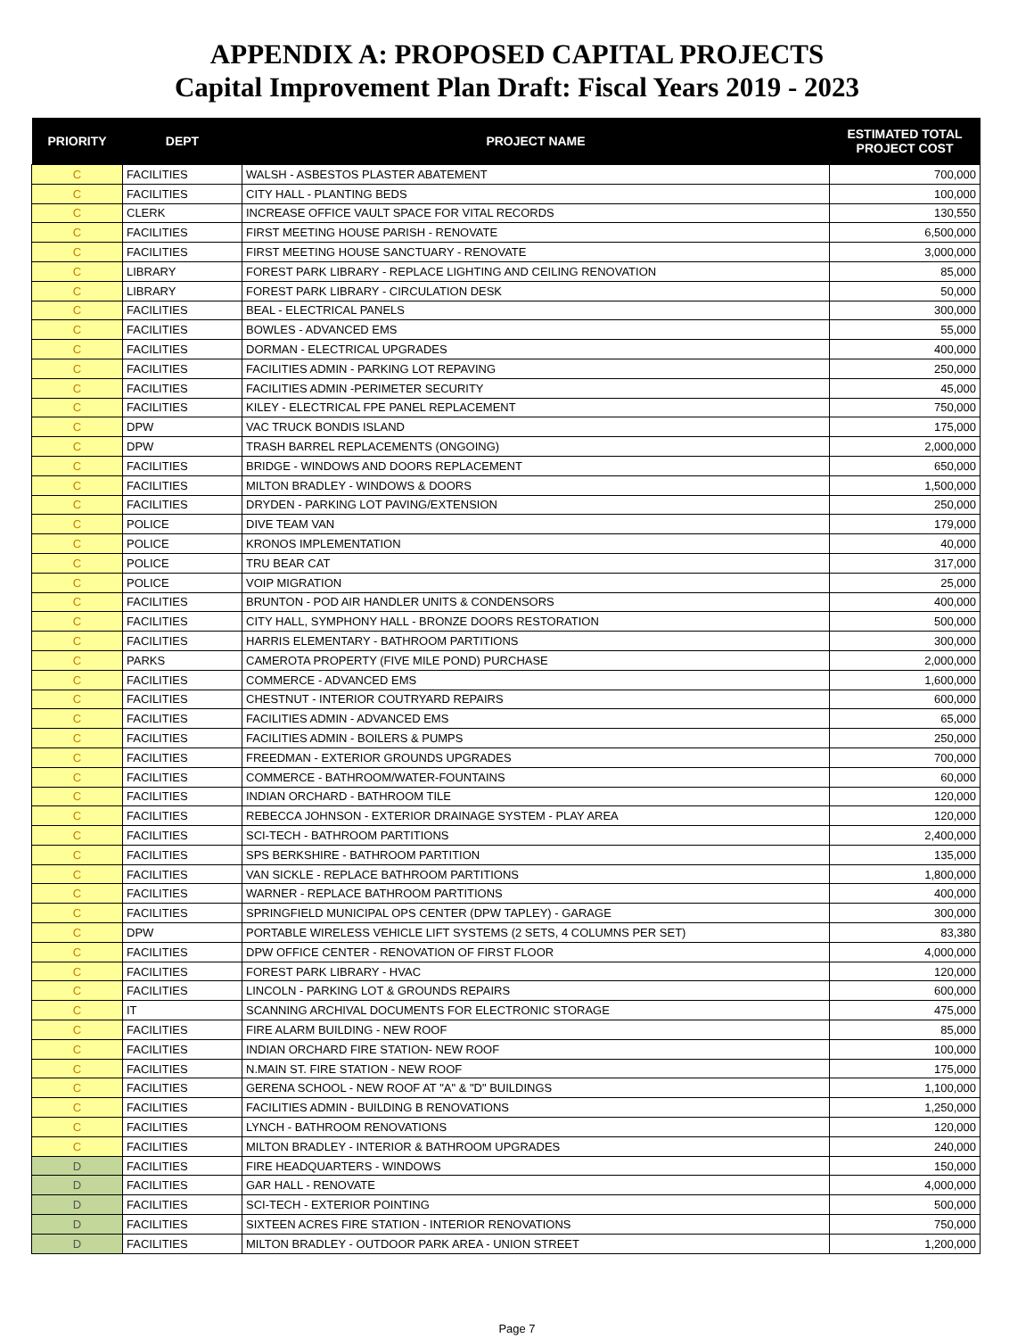APPENDIX A: PROPOSED CAPITAL PROJECTS
Capital Improvement Plan Draft: Fiscal Years 2019 - 2023
| PRIORITY | DEPT | PROJECT NAME | ESTIMATED TOTAL PROJECT COST |
| --- | --- | --- | --- |
| C | FACILITIES | WALSH - ASBESTOS PLASTER ABATEMENT | 700,000 |
| C | FACILITIES | CITY HALL - PLANTING BEDS | 100,000 |
| C | CLERK | INCREASE OFFICE VAULT SPACE FOR VITAL RECORDS | 130,550 |
| C | FACILITIES | FIRST MEETING HOUSE PARISH - RENOVATE | 6,500,000 |
| C | FACILITIES | FIRST MEETING HOUSE SANCTUARY - RENOVATE | 3,000,000 |
| C | LIBRARY | FOREST PARK LIBRARY - REPLACE LIGHTING AND CEILING RENOVATION | 85,000 |
| C | LIBRARY | FOREST PARK LIBRARY - CIRCULATION DESK | 50,000 |
| C | FACILITIES | BEAL - ELECTRICAL PANELS | 300,000 |
| C | FACILITIES | BOWLES - ADVANCED EMS | 55,000 |
| C | FACILITIES | DORMAN - ELECTRICAL UPGRADES | 400,000 |
| C | FACILITIES | FACILITIES ADMIN - PARKING LOT REPAVING | 250,000 |
| C | FACILITIES | FACILITIES ADMIN -PERIMETER SECURITY | 45,000 |
| C | FACILITIES | KILEY - ELECTRICAL FPE PANEL REPLACEMENT | 750,000 |
| C | DPW | VAC TRUCK BONDIS ISLAND | 175,000 |
| C | DPW | TRASH BARREL REPLACEMENTS (ONGOING) | 2,000,000 |
| C | FACILITIES | BRIDGE - WINDOWS AND DOORS REPLACEMENT | 650,000 |
| C | FACILITIES | MILTON BRADLEY - WINDOWS & DOORS | 1,500,000 |
| C | FACILITIES | DRYDEN - PARKING LOT PAVING/EXTENSION | 250,000 |
| C | POLICE | DIVE TEAM VAN | 179,000 |
| C | POLICE | KRONOS IMPLEMENTATION | 40,000 |
| C | POLICE | TRU BEAR CAT | 317,000 |
| C | POLICE | VOIP MIGRATION | 25,000 |
| C | FACILITIES | BRUNTON - POD AIR HANDLER UNITS & CONDENSORS | 400,000 |
| C | FACILITIES | CITY HALL, SYMPHONY HALL - BRONZE DOORS RESTORATION | 500,000 |
| C | FACILITIES | HARRIS ELEMENTARY - BATHROOM PARTITIONS | 300,000 |
| C | PARKS | CAMEROTA PROPERTY (FIVE MILE POND) PURCHASE | 2,000,000 |
| C | FACILITIES | COMMERCE - ADVANCED EMS | 1,600,000 |
| C | FACILITIES | CHESTNUT - INTERIOR COUTRYARD REPAIRS | 600,000 |
| C | FACILITIES | FACILITIES ADMIN - ADVANCED EMS | 65,000 |
| C | FACILITIES | FACILITIES ADMIN - BOILERS & PUMPS | 250,000 |
| C | FACILITIES | FREEDMAN - EXTERIOR GROUNDS UPGRADES | 700,000 |
| C | FACILITIES | COMMERCE - BATHROOM/WATER-FOUNTAINS | 60,000 |
| C | FACILITIES | INDIAN ORCHARD - BATHROOM TILE | 120,000 |
| C | FACILITIES | REBECCA JOHNSON - EXTERIOR DRAINAGE SYSTEM - PLAY AREA | 120,000 |
| C | FACILITIES | SCI-TECH - BATHROOM PARTITIONS | 2,400,000 |
| C | FACILITIES | SPS BERKSHIRE - BATHROOM PARTITION | 135,000 |
| C | FACILITIES | VAN SICKLE - REPLACE BATHROOM PARTITIONS | 1,800,000 |
| C | FACILITIES | WARNER - REPLACE BATHROOM PARTITIONS | 400,000 |
| C | FACILITIES | SPRINGFIELD MUNICIPAL OPS CENTER (DPW TAPLEY) - GARAGE | 300,000 |
| C | DPW | PORTABLE WIRELESS VEHICLE LIFT SYSTEMS (2 SETS, 4 COLUMNS PER SET) | 83,380 |
| C | FACILITIES | DPW OFFICE CENTER - RENOVATION OF FIRST FLOOR | 4,000,000 |
| C | FACILITIES | FOREST PARK LIBRARY - HVAC | 120,000 |
| C | FACILITIES | LINCOLN - PARKING LOT & GROUNDS REPAIRS | 600,000 |
| C | IT | SCANNING ARCHIVAL DOCUMENTS FOR ELECTRONIC STORAGE | 475,000 |
| C | FACILITIES | FIRE ALARM BUILDING - NEW ROOF | 85,000 |
| C | FACILITIES | INDIAN ORCHARD FIRE STATION- NEW ROOF | 100,000 |
| C | FACILITIES | N.MAIN ST. FIRE STATION - NEW ROOF | 175,000 |
| C | FACILITIES | GERENA SCHOOL - NEW ROOF AT "A" & "D" BUILDINGS | 1,100,000 |
| C | FACILITIES | FACILITIES ADMIN - BUILDING B RENOVATIONS | 1,250,000 |
| C | FACILITIES | LYNCH - BATHROOM RENOVATIONS | 120,000 |
| C | FACILITIES | MILTON BRADLEY - INTERIOR & BATHROOM UPGRADES | 240,000 |
| D | FACILITIES | FIRE HEADQUARTERS - WINDOWS | 150,000 |
| D | FACILITIES | GAR HALL - RENOVATE | 4,000,000 |
| D | FACILITIES | SCI-TECH - EXTERIOR POINTING | 500,000 |
| D | FACILITIES | SIXTEEN ACRES FIRE STATION - INTERIOR RENOVATIONS | 750,000 |
| D | FACILITIES | MILTON BRADLEY - OUTDOOR PARK AREA - UNION STREET | 1,200,000 |
Page 7